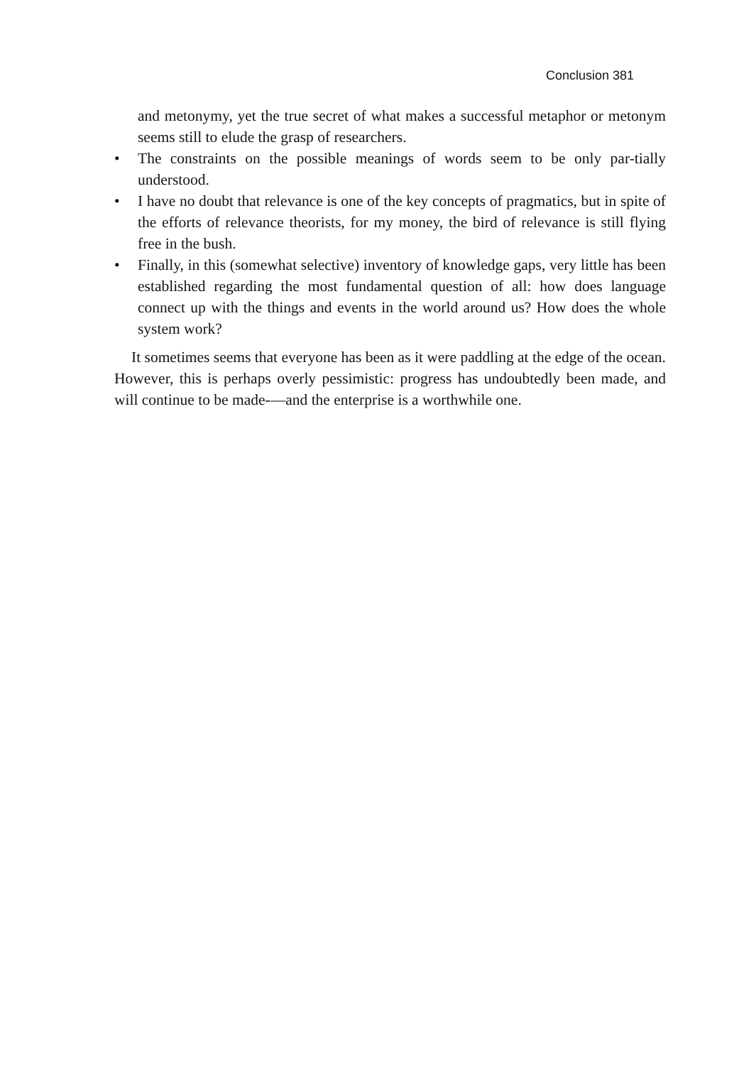Conclusion 381
and metonymy, yet the true secret of what makes a successful metaphor or metonym seems still to elude the grasp of researchers.
• The constraints on the possible meanings of words seem to be only par-tially understood.
• I have no doubt that relevance is one of the key concepts of pragmatics, but in spite of the efforts of relevance theorists, for my money, the bird of relevance is still flying free in the bush.
• Finally, in this (somewhat selective) inventory of knowledge gaps, very little has been established regarding the most fundamental question of all: how does language connect up with the things and events in the world around us? How does the whole system work?
It sometimes seems that everyone has been as it were paddling at the edge of the ocean. However, this is perhaps overly pessimistic: progress has undoubtedly been made, and will continue to be made-—and the enterprise is a worthwhile one.